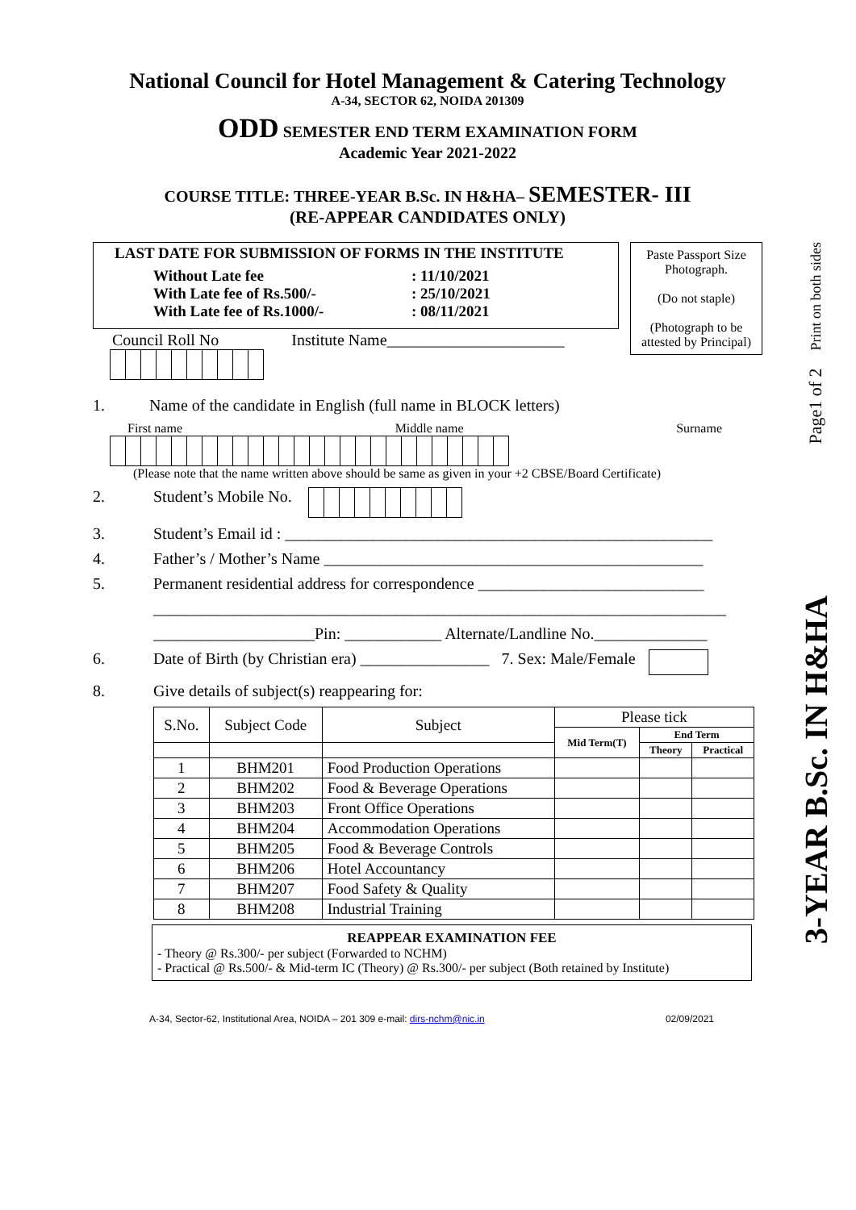Page1 of 2 Print on both sides
3-YEAR B.Sc. IN H&HA
National Council for Hotel Management & Catering Technology
A-34, SECTOR 62, NOIDA 201309
ODD SEMESTER END TERM EXAMINATION FORM
Academic Year 2021-2022
COURSE TITLE: THREE-YEAR B.Sc. IN H&HA– SEMESTER- III
(RE-APPEAR CANDIDATES ONLY)
LAST DATE FOR SUBMISSION OF FORMS IN THE INSTITUTE
Without Late fee: 11/10/2021 With Late fee of Rs.500/-: 25/10/2021 With Late fee of Rs.1000/-: 08/11/2021
Paste Passport Size Photograph.
(Do not staple)
(Photograph to be attested by Principal)
Council Roll No Institute Name______________________
1. Name of the candidate in English (full name in BLOCK letters)
First name Middle name Surname
(Please note that the name written above should be same as given in your +2 CBSE/Board Certificate)
2. Student’s Mobile No.
3. Student’s Email id : _____________________________________________________
4. Father’s / Mother’s Name _______________________________________________
5. Permanent residential address for correspondence ____________________________
_______________________________________________________________________
____________________Pin: ____________ Alternate/Landline No.______________
6. Date of Birth (by Christian era) ________________ 7. Sex: Male/Female
8. Give details of subject(s) reappearing for:
| S.No. | Subject Code | Subject | Please tick | | |
| --- | --- | --- | --- | --- | --- |
| | | | Mid Term(T) | End Term | |
| | | | | Theory | Practical |
| 1 | BHM201 | Food Production Operations | | | |
| 2 | BHM202 | Food & Beverage Operations | | | |
| 3 | BHM203 | Front Office Operations | | | |
| 4 | BHM204 | Accommodation Operations | | | |
| 5 | BHM205 | Food & Beverage Controls | | | |
| 6 | BHM206 | Hotel Accountancy | | | |
| 7 | BHM207 | Food Safety & Quality | | | |
| 8 | BHM208 | Industrial Training | | | |
REAPPEAR EXAMINATION FEE
- Theory @ Rs.300/- per subject (Forwarded to NCHM)
- Practical @ Rs.500/- & Mid-term IC (Theory) @ Rs.300/- per subject (Both retained by Institute)
A-34, Sector-62, Institutional Area, NOIDA – 201 309 e-mail: dirs-nchm@nic.in 02/09/2021